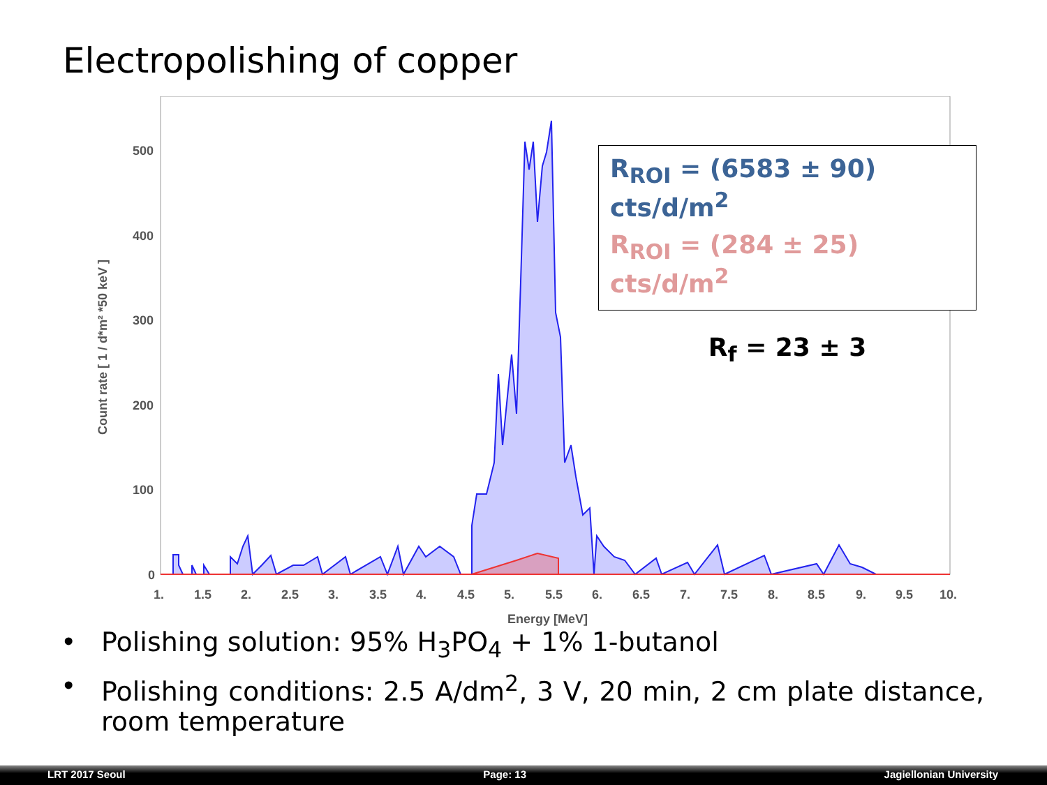Electropolishing of copper
500
400
300
200
100
0
1.
1.5
2.
2.5
3.
3.5
4.
4.5
5.
5.5
6.
6.5
7.
7.5
8.
8.5
9.
9.5
10.
Energy [MeV]
Count rate [ 1 / d*m² *50 keV ]
R<sub>ROI</sub> = (6583 ± 90) cts/d/m<sup>2</sup>
R<sub>ROI</sub> = (284 ± 25) cts/d/m<sup>2</sup>
R<sub>f</sub> = 23 ± 3
• Polishing solution: 95% H<sub>3</sub>PO<sub>4</sub> + 1% 1-butanol
• Polishing conditions: 2.5 A/dm<sup>2</sup>, 3 V, 20 min, 2 cm plate distance, room temperature
LRT 2017 Seoul Page: 13 Jagiellonian University